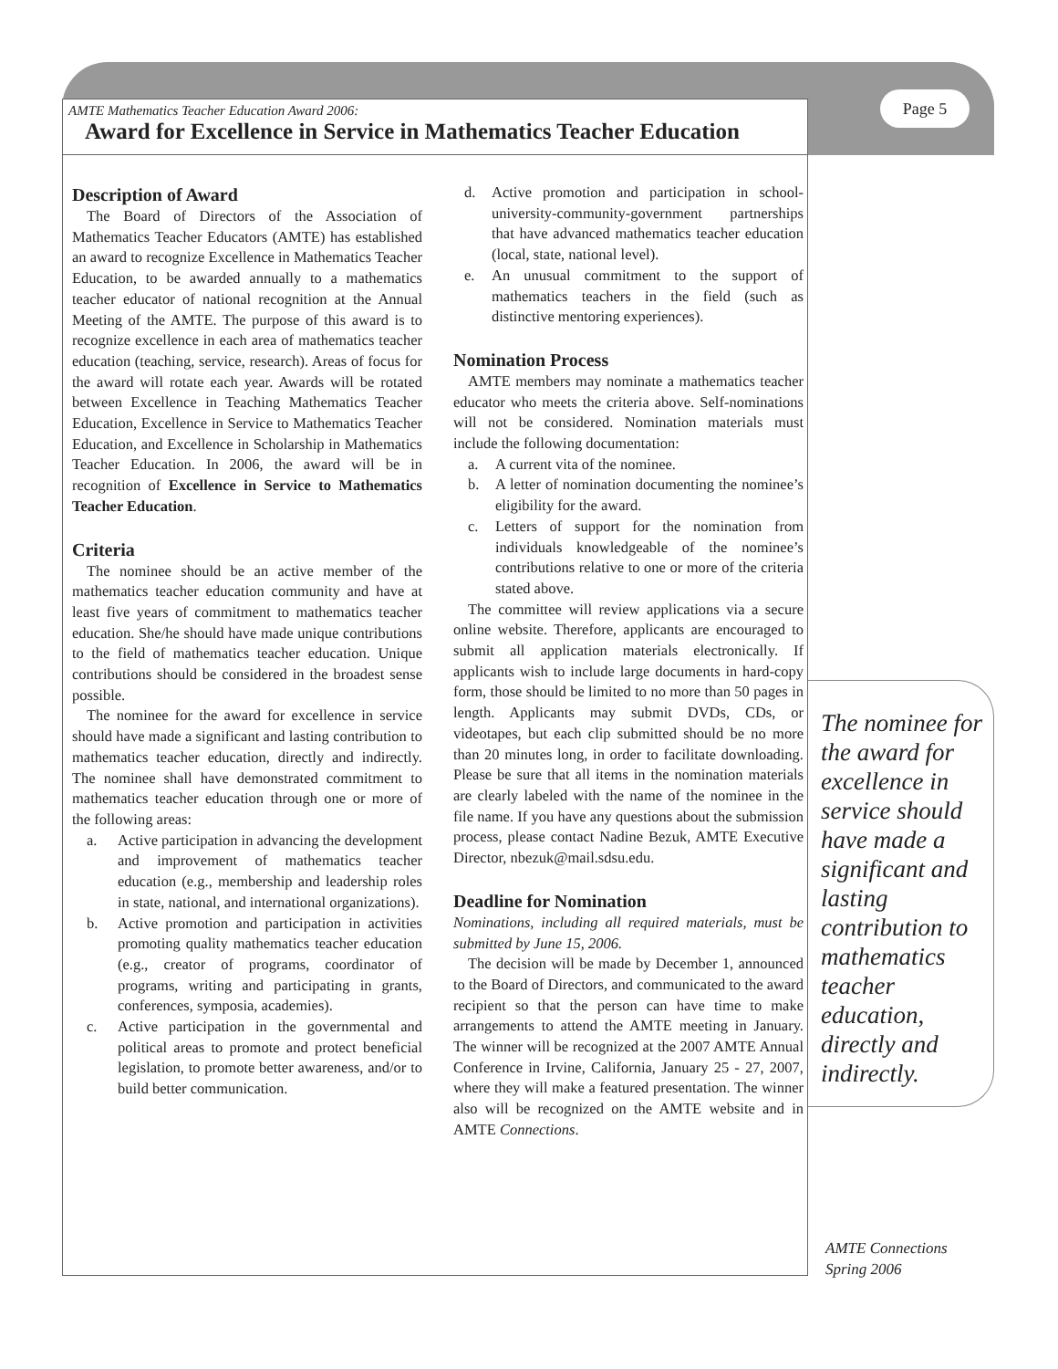AMTE Mathematics Teacher Education Award 2006:
Award for Excellence in Service in Mathematics Teacher Education
Page 5
Description of Award
The Board of Directors of the Association of Mathematics Teacher Educators (AMTE) has established an award to recognize Excellence in Mathematics Teacher Education, to be awarded annually to a mathematics teacher educator of national recognition at the Annual Meeting of the AMTE. The purpose of this award is to recognize excellence in each area of mathematics teacher education (teaching, service, research). Areas of focus for the award will rotate each year. Awards will be rotated between Excellence in Teaching Mathematics Teacher Education, Excellence in Service to Mathematics Teacher Education, and Excellence in Scholarship in Mathematics Teacher Education. In 2006, the award will be in recognition of Excellence in Service to Mathematics Teacher Education.
Criteria
The nominee should be an active member of the mathematics teacher education community and have at least five years of commitment to mathematics teacher education. She/he should have made unique contributions to the field of mathematics teacher education. Unique contributions should be considered in the broadest sense possible.
The nominee for the award for excellence in service should have made a significant and lasting contribution to mathematics teacher education, directly and indirectly. The nominee shall have demonstrated commitment to mathematics teacher education through one or more of the following areas:
a. Active participation in advancing the development and improvement of mathematics teacher education (e.g., membership and leadership roles in state, national, and international organizations).
b. Active promotion and participation in activities promoting quality mathematics teacher education (e.g., creator of programs, coordinator of programs, writing and participating in grants, conferences, symposia, academies).
c. Active participation in the governmental and political areas to promote and protect beneficial legislation, to promote better awareness, and/or to build better communication.
d. Active promotion and participation in school-university-community-government partnerships that have advanced mathematics teacher education (local, state, national level).
e. An unusual commitment to the support of mathematics teachers in the field (such as distinctive mentoring experiences).
Nomination Process
AMTE members may nominate a mathematics teacher educator who meets the criteria above. Self-nominations will not be considered. Nomination materials must include the following documentation:
a. A current vita of the nominee.
b. A letter of nomination documenting the nominee’s eligibility for the award.
c. Letters of support for the nomination from individuals knowledgeable of the nominee’s contributions relative to one or more of the criteria stated above.
The committee will review applications via a secure online website. Therefore, applicants are encouraged to submit all application materials electronically. If applicants wish to include large documents in hard-copy form, those should be limited to no more than 50 pages in length. Applicants may submit DVDs, CDs, or videotapes, but each clip submitted should be no more than 20 minutes long, in order to facilitate downloading. Please be sure that all items in the nomination materials are clearly labeled with the name of the nominee in the file name. If you have any questions about the submission process, please contact Nadine Bezuk, AMTE Executive Director, nbezuk@mail.sdsu.edu.
Deadline for Nomination
Nominations, including all required materials, must be submitted by June 15, 2006.
The decision will be made by December 1, announced to the Board of Directors, and communicated to the award recipient so that the person can have time to make arrangements to attend the AMTE meeting in January. The winner will be recognized at the 2007 AMTE Annual Conference in Irvine, California, January 25 - 27, 2007, where they will make a featured presentation. The winner also will be recognized on the AMTE website and in AMTE Connections.
The nominee for the award for excellence in service should have made a significant and lasting contribution to mathematics teacher education, directly and indirectly.
AMTE Connections
Spring 2006